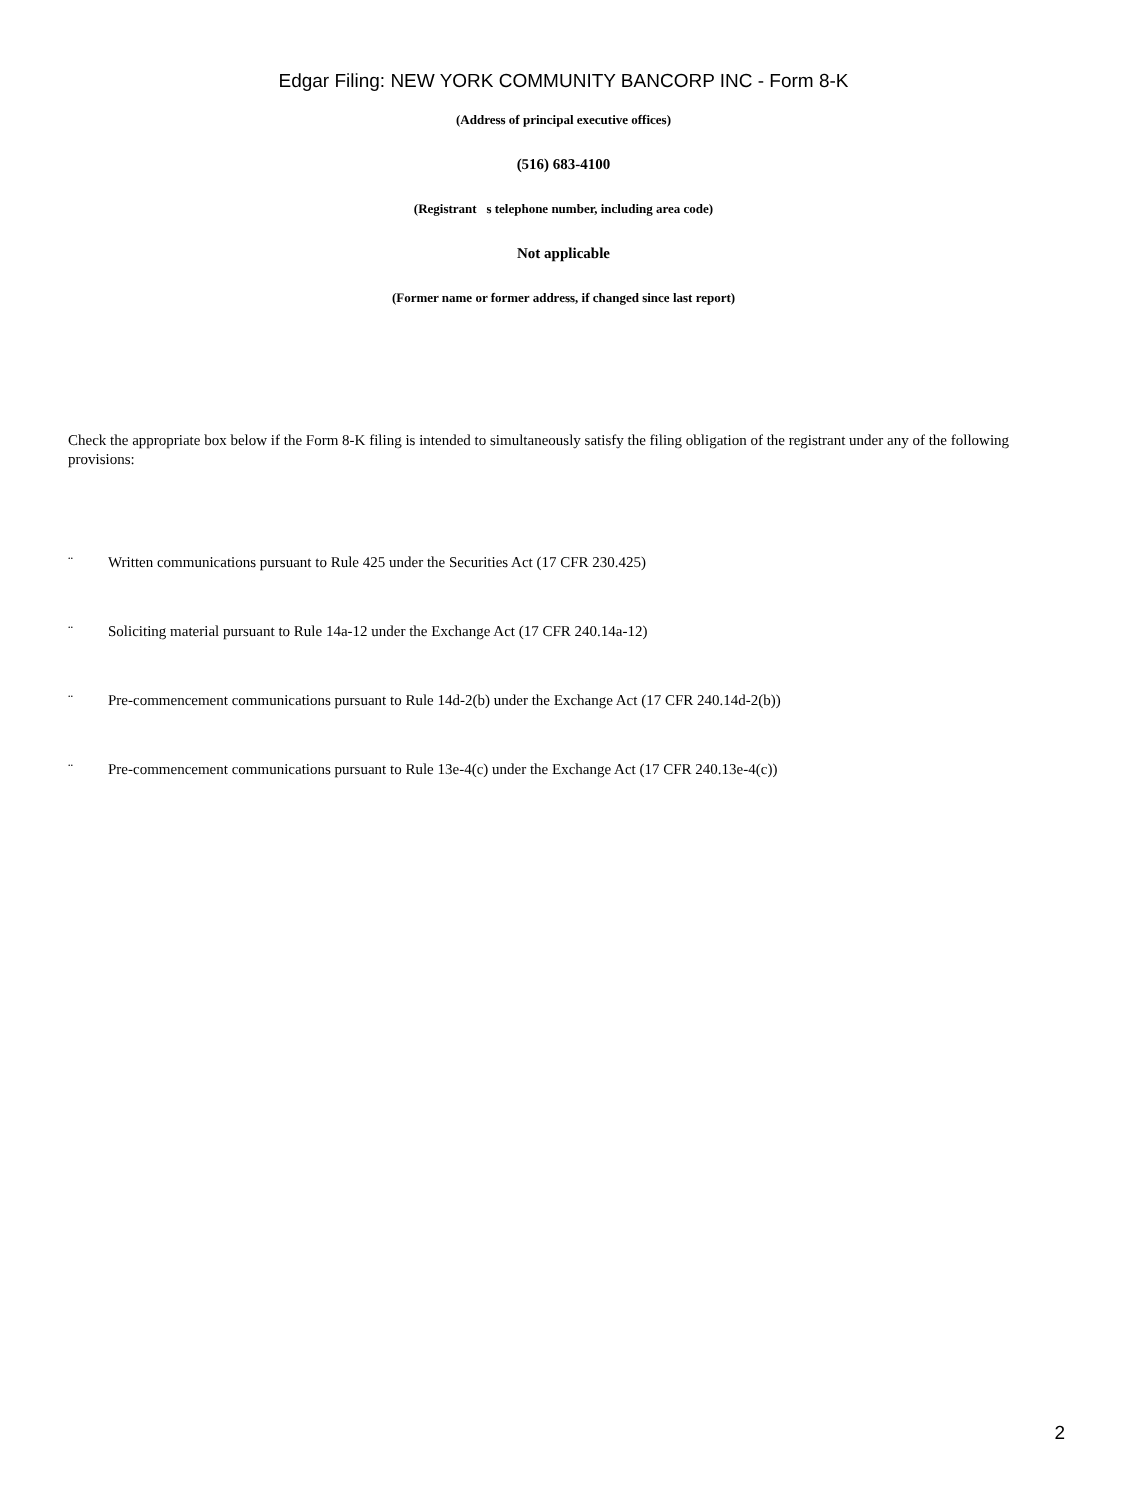Edgar Filing: NEW YORK COMMUNITY BANCORP INC - Form 8-K
(Address of principal executive offices)
(516) 683-4100
(Registrant s telephone number, including area code)
Not applicable
(Former name or former address, if changed since last report)
Check the appropriate box below if the Form 8-K filing is intended to simultaneously satisfy the filing obligation of the registrant under any of the following provisions:
¨ Written communications pursuant to Rule 425 under the Securities Act (17 CFR 230.425)
¨ Soliciting material pursuant to Rule 14a-12 under the Exchange Act (17 CFR 240.14a-12)
¨ Pre-commencement communications pursuant to Rule 14d-2(b) under the Exchange Act (17 CFR 240.14d-2(b))
¨ Pre-commencement communications pursuant to Rule 13e-4(c) under the Exchange Act (17 CFR 240.13e-4(c))
2